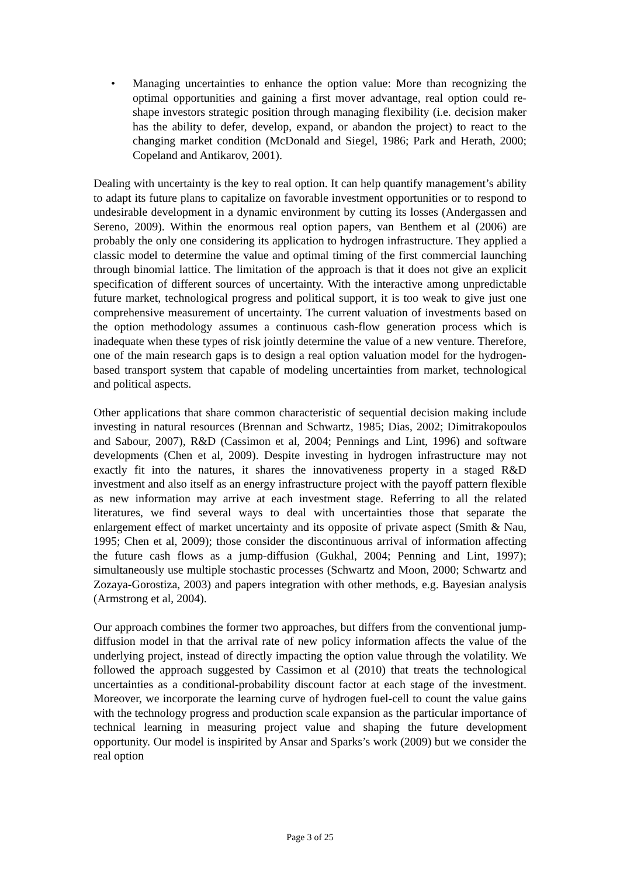• Managing uncertainties to enhance the option value: More than recognizing the optimal opportunities and gaining a first mover advantage, real option could re-shape investors strategic position through managing flexibility (i.e. decision maker has the ability to defer, develop, expand, or abandon the project) to react to the changing market condition (McDonald and Siegel, 1986; Park and Herath, 2000; Copeland and Antikarov, 2001).
Dealing with uncertainty is the key to real option. It can help quantify management’s ability to adapt its future plans to capitalize on favorable investment opportunities or to respond to undesirable development in a dynamic environment by cutting its losses (Andergassen and Sereno, 2009). Within the enormous real option papers, van Benthem et al (2006) are probably the only one considering its application to hydrogen infrastructure. They applied a classic model to determine the value and optimal timing of the first commercial launching through binomial lattice. The limitation of the approach is that it does not give an explicit specification of different sources of uncertainty. With the interactive among unpredictable future market, technological progress and political support, it is too weak to give just one comprehensive measurement of uncertainty. The current valuation of investments based on the option methodology assumes a continuous cash-flow generation process which is inadequate when these types of risk jointly determine the value of a new venture. Therefore, one of the main research gaps is to design a real option valuation model for the hydrogen-based transport system that capable of modeling uncertainties from market, technological and political aspects.
Other applications that share common characteristic of sequential decision making include investing in natural resources (Brennan and Schwartz, 1985; Dias, 2002; Dimitrakopoulos and Sabour, 2007), R&D (Cassimon et al, 2004; Pennings and Lint, 1996) and software developments (Chen et al, 2009). Despite investing in hydrogen infrastructure may not exactly fit into the natures, it shares the innovativeness property in a staged R&D investment and also itself as an energy infrastructure project with the payoff pattern flexible as new information may arrive at each investment stage. Referring to all the related literatures, we find several ways to deal with uncertainties those that separate the enlargement effect of market uncertainty and its opposite of private aspect (Smith & Nau, 1995; Chen et al, 2009); those consider the discontinuous arrival of information affecting the future cash flows as a jump-diffusion (Gukhal, 2004; Penning and Lint, 1997); simultaneously use multiple stochastic processes (Schwartz and Moon, 2000; Schwartz and Zozaya-Gorostiza, 2003) and papers integration with other methods, e.g. Bayesian analysis (Armstrong et al, 2004).
Our approach combines the former two approaches, but differs from the conventional jump-diffusion model in that the arrival rate of new policy information affects the value of the underlying project, instead of directly impacting the option value through the volatility. We followed the approach suggested by Cassimon et al (2010) that treats the technological uncertainties as a conditional-probability discount factor at each stage of the investment. Moreover, we incorporate the learning curve of hydrogen fuel-cell to count the value gains with the technology progress and production scale expansion as the particular importance of technical learning in measuring project value and shaping the future development opportunity. Our model is inspirited by Ansar and Sparks’s work (2009) but we consider the real option
Page 3 of 25